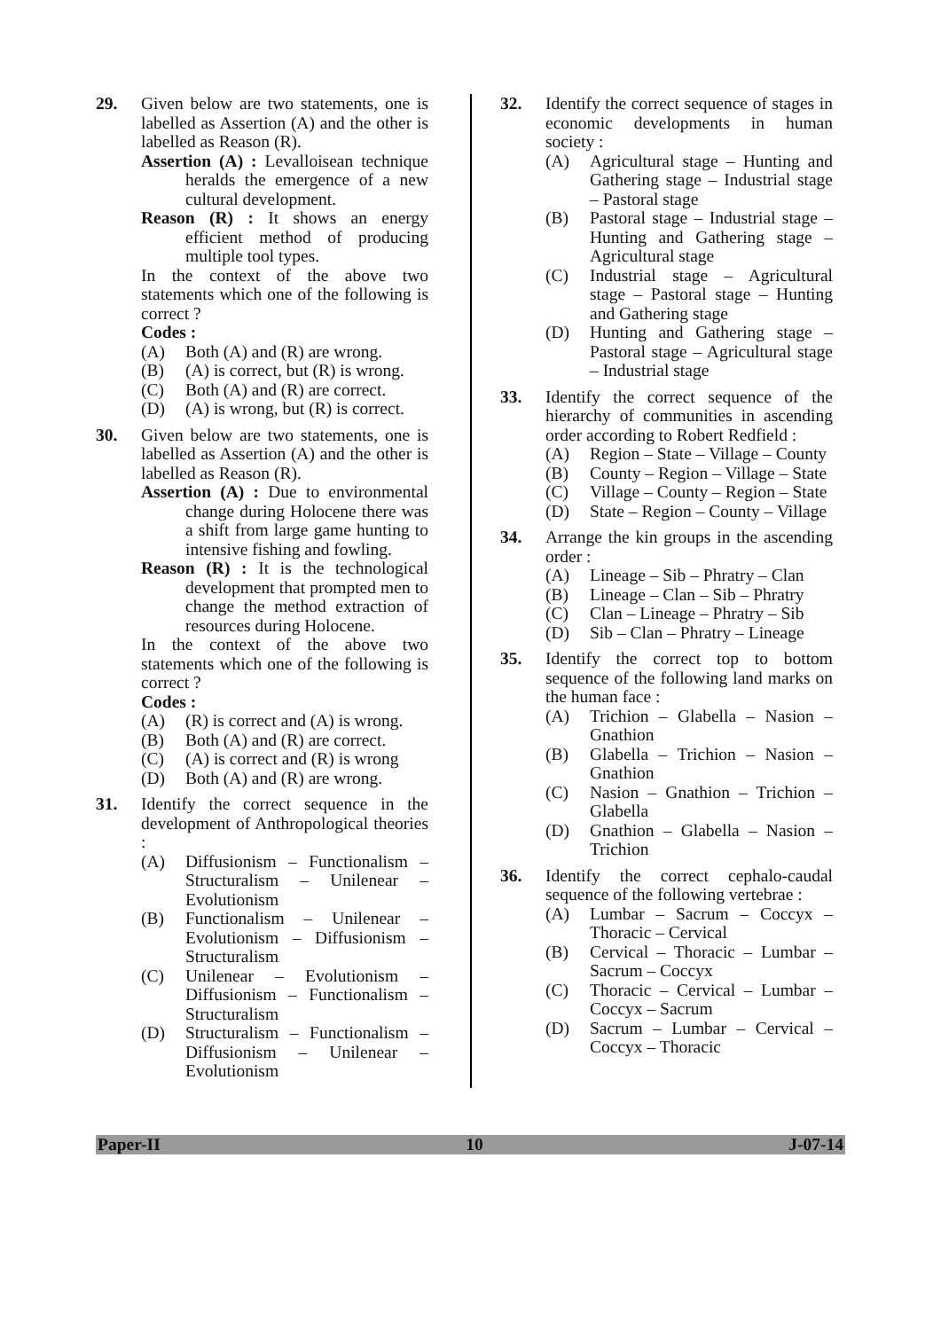29. Given below are two statements, one is labelled as Assertion (A) and the other is labelled as Reason (R).
Assertion (A) : Levalloisean technique heralds the emergence of a new cultural development.
Reason (R) : It shows an energy efficient method of producing multiple tool types.
In the context of the above two statements which one of the following is correct ?
Codes :
(A) Both (A) and (R) are wrong.
(B) (A) is correct, but (R) is wrong.
(C) Both (A) and (R) are correct.
(D) (A) is wrong, but (R) is correct.
30. Given below are two statements, one is labelled as Assertion (A) and the other is labelled as Reason (R).
Assertion (A) : Due to environmental change during Holocene there was a shift from large game hunting to intensive fishing and fowling.
Reason (R) : It is the technological development that prompted men to change the method extraction of resources during Holocene.
In the context of the above two statements which one of the following is correct ?
Codes :
(A) (R) is correct and (A) is wrong.
(B) Both (A) and (R) are correct.
(C) (A) is correct and (R) is wrong
(D) Both (A) and (R) are wrong.
31. Identify the correct sequence in the development of Anthropological theories :
(A) Diffusionism – Functionalism – Structuralism – Unilenear – Evolutionism
(B) Functionalism – Unilenear – Evolutionism – Diffusionism – Structuralism
(C) Unilenear – Evolutionism – Diffusionism – Functionalism – Structuralism
(D) Structuralism – Functionalism –Diffusionism – Unilenear – Evolutionism
32. Identify the correct sequence of stages in economic developments in human society :
(A) Agricultural stage – Hunting and Gathering stage – Industrial stage – Pastoral stage
(B) Pastoral stage – Industrial stage – Hunting and Gathering stage – Agricultural stage
(C) Industrial stage – Agricultural stage – Pastoral stage – Hunting and Gathering stage
(D) Hunting and Gathering stage – Pastoral stage – Agricultural stage – Industrial stage
33. Identify the correct sequence of the hierarchy of communities in ascending order according to Robert Redfield :
(A) Region – State – Village – County
(B) County – Region – Village – State
(C) Village – County – Region – State
(D) State – Region – County – Village
34. Arrange the kin groups in the ascending order :
(A) Lineage – Sib – Phratry – Clan
(B) Lineage – Clan – Sib – Phratry
(C) Clan – Lineage – Phratry – Sib
(D) Sib – Clan – Phratry – Lineage
35. Identify the correct top to bottom sequence of the following land marks on the human face :
(A) Trichion – Glabella – Nasion – Gnathion
(B) Glabella – Trichion – Nasion – Gnathion
(C) Nasion – Gnathion – Trichion – Glabella
(D) Gnathion – Glabella – Nasion – Trichion
36. Identify the correct cephalo-caudal sequence of the following vertebrae :
(A) Lumbar – Sacrum – Coccyx – Thoracic – Cervical
(B) Cervical – Thoracic – Lumbar – Sacrum – Coccyx
(C) Thoracic – Cervical – Lumbar – Coccyx – Sacrum
(D) Sacrum – Lumbar – Cervical – Coccyx – Thoracic
Paper-II 10 J-07-14